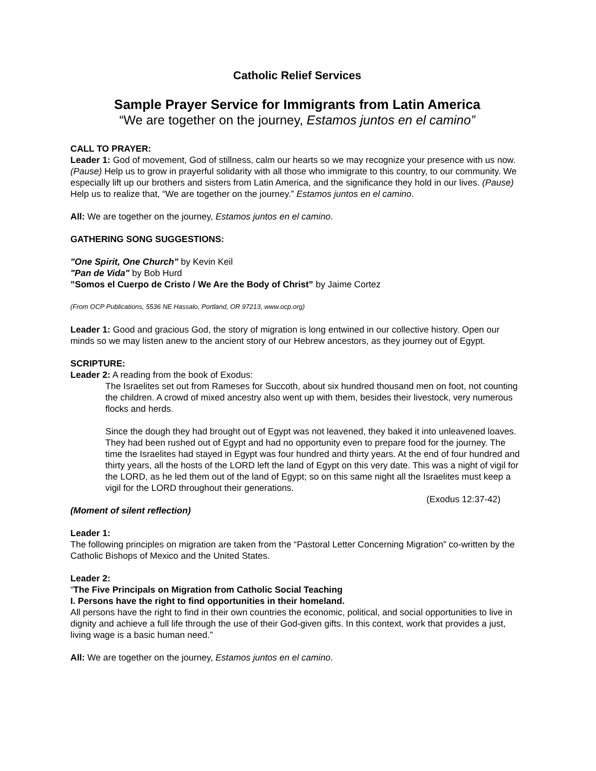Catholic Relief Services
Sample Prayer Service for Immigrants from Latin America
“We are together on the journey, Estamos juntos en el camino”
CALL TO PRAYER:
Leader 1: God of movement, God of stillness, calm our hearts so we may recognize your presence with us now. (Pause) Help us to grow in prayerful solidarity with all those who immigrate to this country, to our community. We especially lift up our brothers and sisters from Latin America, and the significance they hold in our lives. (Pause) Help us to realize that, “We are together on the journey.” Estamos juntos en el camino.
All: We are together on the journey, Estamos juntos en el camino.
GATHERING SONG SUGGESTIONS:
"One Spirit, One Church" by Kevin Keil
"Pan de Vida" by Bob Hurd
”Somos el Cuerpo de Cristo / We Are the Body of Christ” by Jaime Cortez
(From OCP Publications, 5536 NE Hassalo, Portland, OR 97213, www.ocp.org)
Leader 1: Good and gracious God, the story of migration is long entwined in our collective history. Open our minds so we may listen anew to the ancient story of our Hebrew ancestors, as they journey out of Egypt.
SCRIPTURE:
Leader 2: A reading from the book of Exodus:
The Israelites set out from Rameses for Succoth, about six hundred thousand men on foot, not counting the children. A crowd of mixed ancestry also went up with them, besides their livestock, very numerous flocks and herds.
Since the dough they had brought out of Egypt was not leavened, they baked it into unleavened loaves. They had been rushed out of Egypt and had no opportunity even to prepare food for the journey. The time the Israelites had stayed in Egypt was four hundred and thirty years. At the end of four hundred and thirty years, all the hosts of the LORD left the land of Egypt on this very date. This was a night of vigil for the LORD, as he led them out of the land of Egypt; so on this same night all the Israelites must keep a vigil for the LORD throughout their generations.
(Exodus 12:37-42)
(Moment of silent reflection)
Leader 1:
The following principles on migration are taken from the “Pastoral Letter Concerning Migration” co-written by the Catholic Bishops of Mexico and the United States.
Leader 2:
“The Five Principals on Migration from Catholic Social Teaching
I. Persons have the right to find opportunities in their homeland.
All persons have the right to find in their own countries the economic, political, and social opportunities to live in dignity and achieve a full life through the use of their God-given gifts. In this context, work that provides a just, living wage is a basic human need.”
All: We are together on the journey, Estamos juntos en el camino.